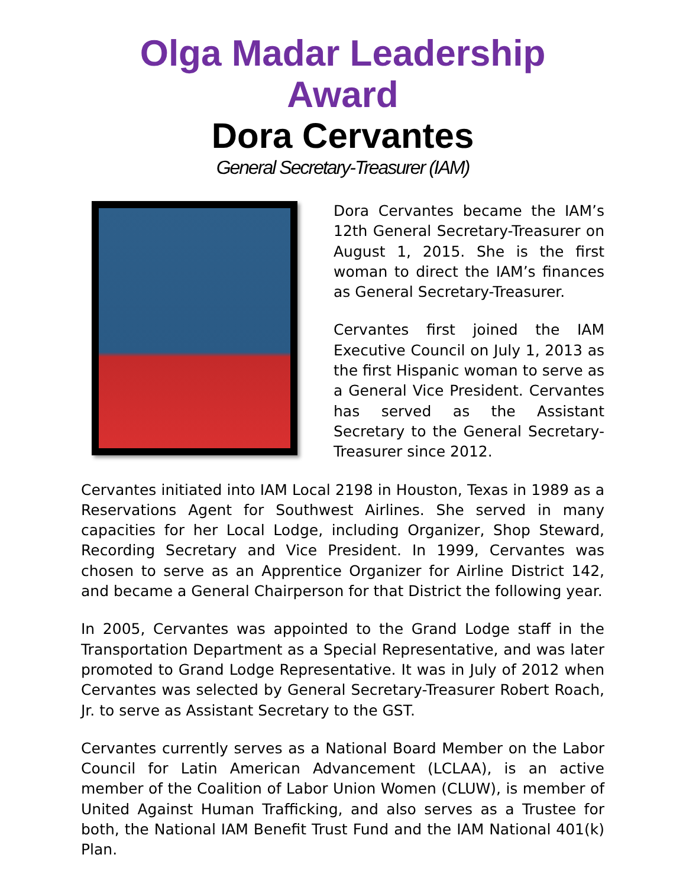Olga Madar Leadership Award
Dora Cervantes
General Secretary-Treasurer (IAM)
Dora Cervantes became the IAM’s 12th General Secretary-Treasurer on August 1, 2015. She is the first woman to direct the IAM’s finances as General Secretary-Treasurer.
Cervantes first joined the IAM Executive Council on July 1, 2013 as the first Hispanic woman to serve as a General Vice President. Cervantes has served as the Assistant Secretary to the General Secretary-Treasurer since 2012.
Cervantes initiated into IAM Local 2198 in Houston, Texas in 1989 as a Reservations Agent for Southwest Airlines. She served in many capacities for her Local Lodge, including Organizer, Shop Steward, Recording Secretary and Vice President. In 1999, Cervantes was chosen to serve as an Apprentice Organizer for Airline District 142, and became a General Chairperson for that District the following year.
In 2005, Cervantes was appointed to the Grand Lodge staff in the Transportation Department as a Special Representative, and was later promoted to Grand Lodge Representative. It was in July of 2012 when Cervantes was selected by General Secretary-Treasurer Robert Roach, Jr. to serve as Assistant Secretary to the GST.
Cervantes currently serves as a National Board Member on the Labor Council for Latin American Advancement (LCLAA), is an active member of the Coalition of Labor Union Women (CLUW), is member of United Against Human Trafficking, and also serves as a Trustee for both, the National IAM Benefit Trust Fund and the IAM National 401(k) Plan.